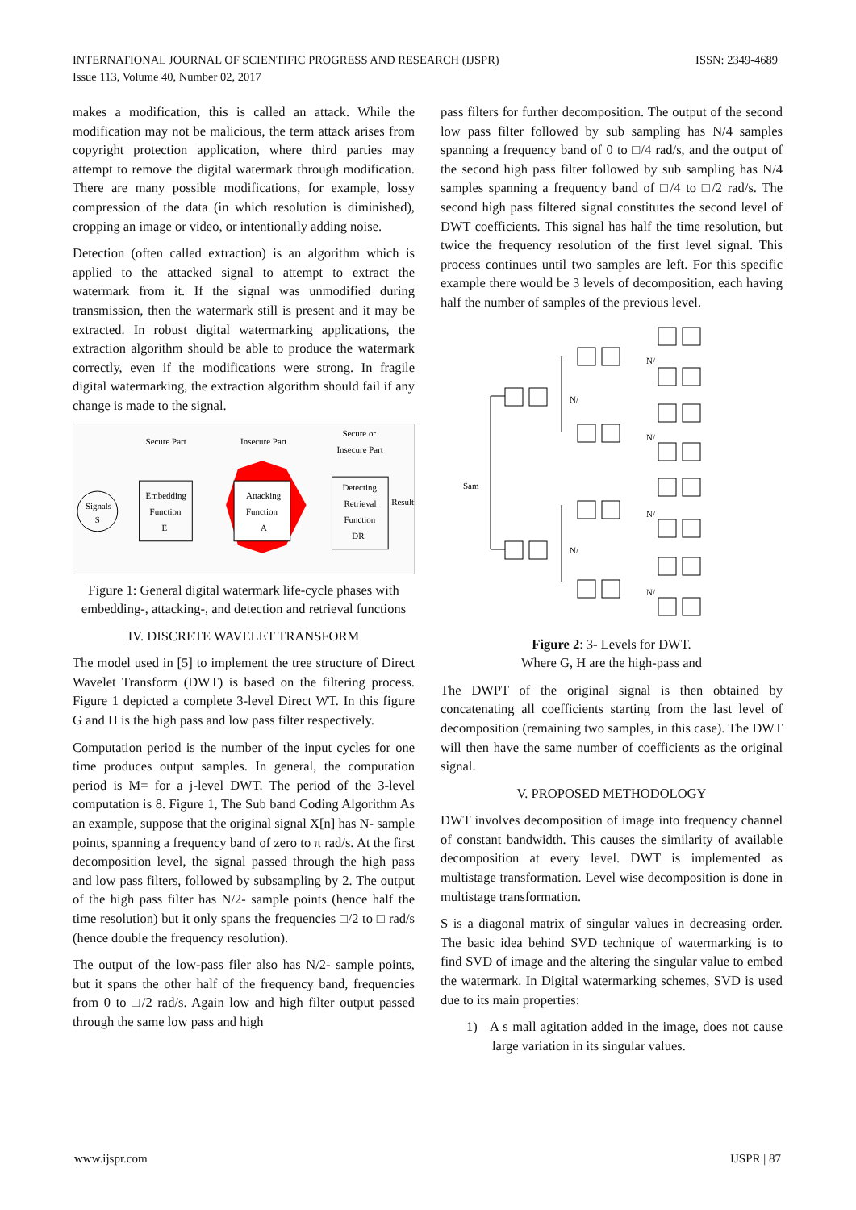ISSN: 2349-4689 INTERNATIONAL JOURNAL OF SCIENTIFIC PROGRESS AND RESEARCH (IJSPR)
Issue 113, Volume 40, Number 02, 2017
makes a modification, this is called an attack. While the modification may not be malicious, the term attack arises from copyright protection application, where third parties may attempt to remove the digital watermark through modification. There are many possible modifications, for example, lossy compression of the data (in which resolution is diminished), cropping an image or video, or intentionally adding noise.
Detection (often called extraction) is an algorithm which is applied to the attacked signal to attempt to extract the watermark from it. If the signal was unmodified during transmission, then the watermark still is present and it may be extracted. In robust digital watermarking applications, the extraction algorithm should be able to produce the watermark correctly, even if the modifications were strong. In fragile digital watermarking, the extraction algorithm should fail if any change is made to the signal.
Secure Part
Insecure Part
Secure or
Insecure Part
Signals
S
Embedding
Function
E
Attacking
Function
A
Detecting
Retrieval
Function
DR
Result
Figure 1: General digital watermark life-cycle phases with embedding-, attacking-, and detection and retrieval functions
IV. DISCRETE WAVELET TRANSFORM
The model used in [5] to implement the tree structure of Direct Wavelet Transform (DWT) is based on the filtering process. Figure 1 depicted a complete 3-level Direct WT. In this figure G and H is the high pass and low pass filter respectively.
Computation period is the number of the input cycles for one time produces output samples. In general, the computation period is M= for a j-level DWT. The period of the 3-level computation is 8. Figure 1, The Sub band Coding Algorithm As an example, suppose that the original signal X[n] has N- sample points, spanning a frequency band of zero to π rad/s. At the first decomposition level, the signal passed through the high pass and low pass filters, followed by subsampling by 2. The output of the high pass filter has N/2- sample points (hence half the time resolution) but it only spans the frequencies □/2 to □ rad/s (hence double the frequency resolution).
The output of the low-pass filer also has N/2- sample points, but it spans the other half of the frequency band, frequencies from 0 to □/2 rad/s. Again low and high filter output passed through the same low pass and high
pass filters for further decomposition. The output of the second low pass filter followed by sub sampling has N/4 samples spanning a frequency band of 0 to □/4 rad/s, and the output of the second high pass filter followed by sub sampling has N/4 samples spanning a frequency band of □/4 to □/2 rad/s. The second high pass filtered signal constitutes the second level of DWT coefficients. This signal has half the time resolution, but twice the frequency resolution of the first level signal. This process continues until two samples are left. For this specific example there would be 3 levels of decomposition, each having half the number of samples of the previous level.
Sam
N/
N/
N/
N/
N/
N/
Figure 2: 3- Levels for DWT.
Where G, H are the high-pass and
The DWPT of the original signal is then obtained by concatenating all coefficients starting from the last level of decomposition (remaining two samples, in this case). The DWT will then have the same number of coefficients as the original signal.
V. PROPOSED METHODOLOGY
DWT involves decomposition of image into frequency channel of constant bandwidth. This causes the similarity of available decomposition at every level. DWT is implemented as multistage transformation. Level wise decomposition is done in multistage transformation.
S is a diagonal matrix of singular values in decreasing order. The basic idea behind SVD technique of watermarking is to find SVD of image and the altering the singular value to embed the watermark. In Digital watermarking schemes, SVD is used due to its main properties:
1) A s mall agitation added in the image, does not cause large variation in its singular values.
IJSPR | 87 www.ijspr.com